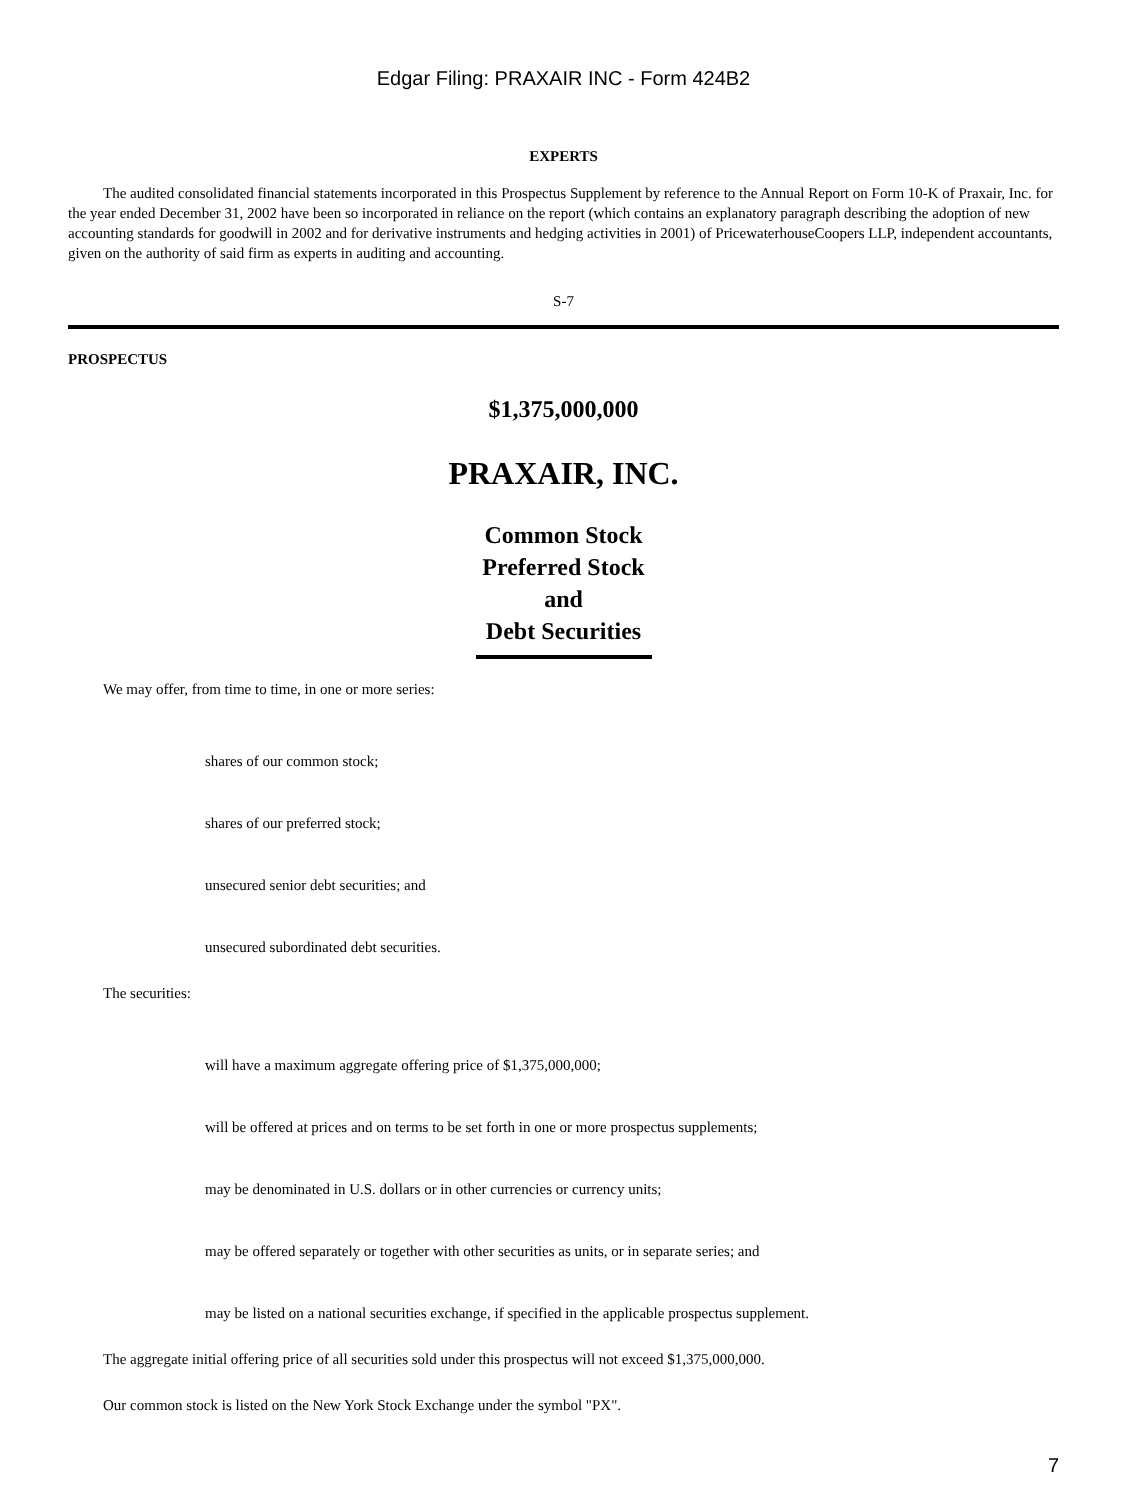Edgar Filing: PRAXAIR INC - Form 424B2
EXPERTS
The audited consolidated financial statements incorporated in this Prospectus Supplement by reference to the Annual Report on Form 10-K of Praxair, Inc. for the year ended December 31, 2002 have been so incorporated in reliance on the report (which contains an explanatory paragraph describing the adoption of new accounting standards for goodwill in 2002 and for derivative instruments and hedging activities in 2001) of PricewaterhouseCoopers LLP, independent accountants, given on the authority of said firm as experts in auditing and accounting.
S-7
PROSPECTUS
$1,375,000,000
PRAXAIR, INC.
Common Stock
Preferred Stock
and
Debt Securities
We may offer, from time to time, in one or more series:
shares of our common stock;
shares of our preferred stock;
unsecured senior debt securities; and
unsecured subordinated debt securities.
The securities:
will have a maximum aggregate offering price of $1,375,000,000;
will be offered at prices and on terms to be set forth in one or more prospectus supplements;
may be denominated in U.S. dollars or in other currencies or currency units;
may be offered separately or together with other securities as units, or in separate series; and
may be listed on a national securities exchange, if specified in the applicable prospectus supplement.
The aggregate initial offering price of all securities sold under this prospectus will not exceed $1,375,000,000.
Our common stock is listed on the New York Stock Exchange under the symbol "PX".
7